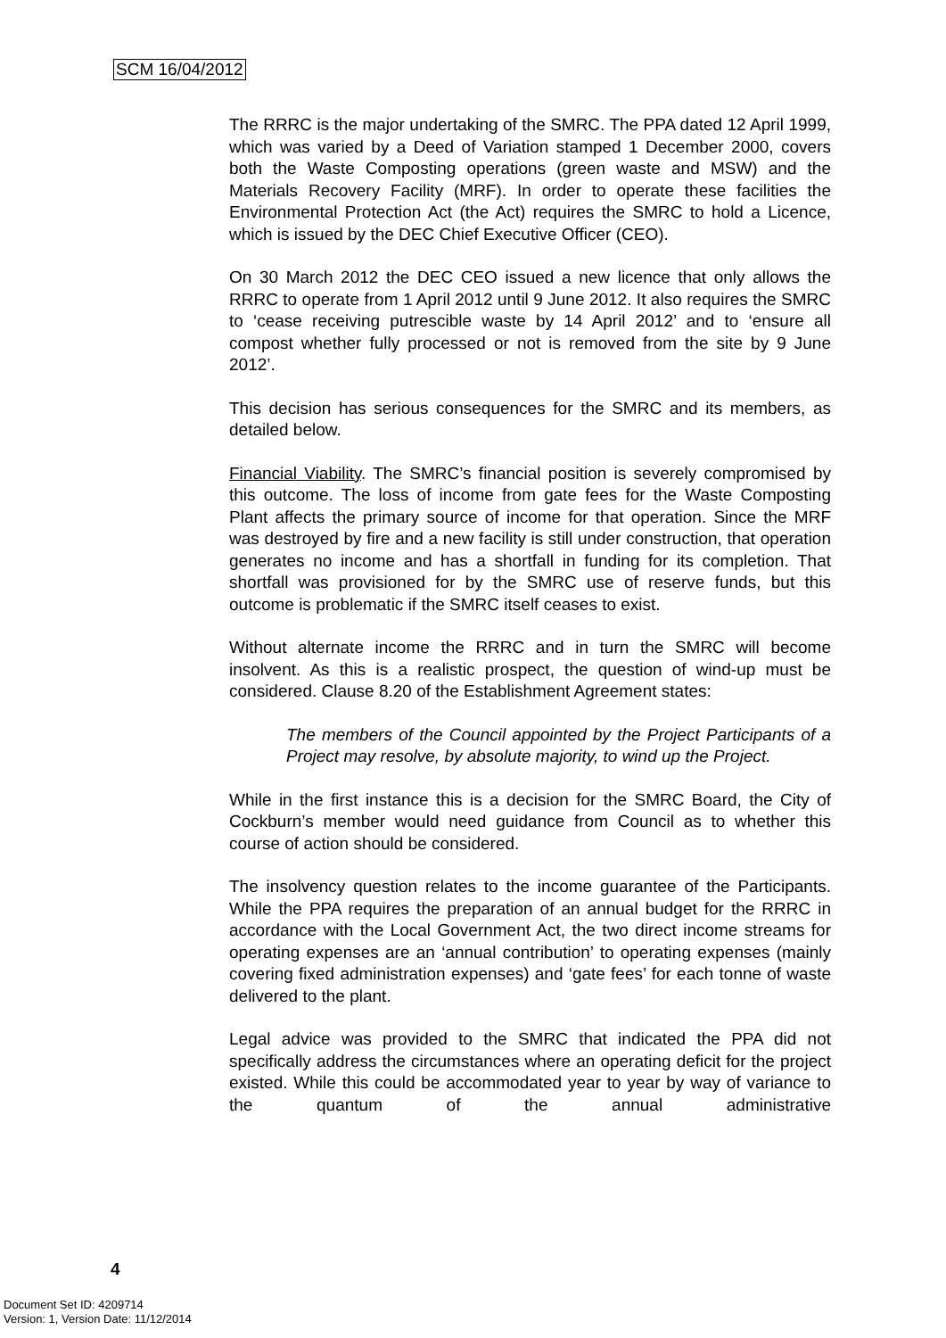SCM 16/04/2012
The RRRC is the major undertaking of the SMRC. The PPA dated 12 April 1999, which was varied by a Deed of Variation stamped 1 December 2000, covers both the Waste Composting operations (green waste and MSW) and the Materials Recovery Facility (MRF). In order to operate these facilities the Environmental Protection Act (the Act) requires the SMRC to hold a Licence, which is issued by the DEC Chief Executive Officer (CEO).
On 30 March 2012 the DEC CEO issued a new licence that only allows the RRRC to operate from 1 April 2012 until 9 June 2012. It also requires the SMRC to ‘cease receiving putrescible waste by 14 April 2012’ and to ‘ensure all compost whether fully processed or not is removed from the site by 9 June 2012’.
This decision has serious consequences for the SMRC and its members, as detailed below.
Financial Viability. The SMRC’s financial position is severely compromised by this outcome. The loss of income from gate fees for the Waste Composting Plant affects the primary source of income for that operation. Since the MRF was destroyed by fire and a new facility is still under construction, that operation generates no income and has a shortfall in funding for its completion. That shortfall was provisioned for by the SMRC use of reserve funds, but this outcome is problematic if the SMRC itself ceases to exist.
Without alternate income the RRRC and in turn the SMRC will become insolvent. As this is a realistic prospect, the question of wind-up must be considered. Clause 8.20 of the Establishment Agreement states:
The members of the Council appointed by the Project Participants of a Project may resolve, by absolute majority, to wind up the Project.
While in the first instance this is a decision for the SMRC Board, the City of Cockburn’s member would need guidance from Council as to whether this course of action should be considered.
The insolvency question relates to the income guarantee of the Participants. While the PPA requires the preparation of an annual budget for the RRRC in accordance with the Local Government Act, the two direct income streams for operating expenses are an ‘annual contribution’ to operating expenses (mainly covering fixed administration expenses) and ‘gate fees’ for each tonne of waste delivered to the plant.
Legal advice was provided to the SMRC that indicated the PPA did not specifically address the circumstances where an operating deficit for the project existed. While this could be accommodated year to year by way of variance to the quantum of the annual administrative
4
Document Set ID: 4209714
Version: 1, Version Date: 11/12/2014